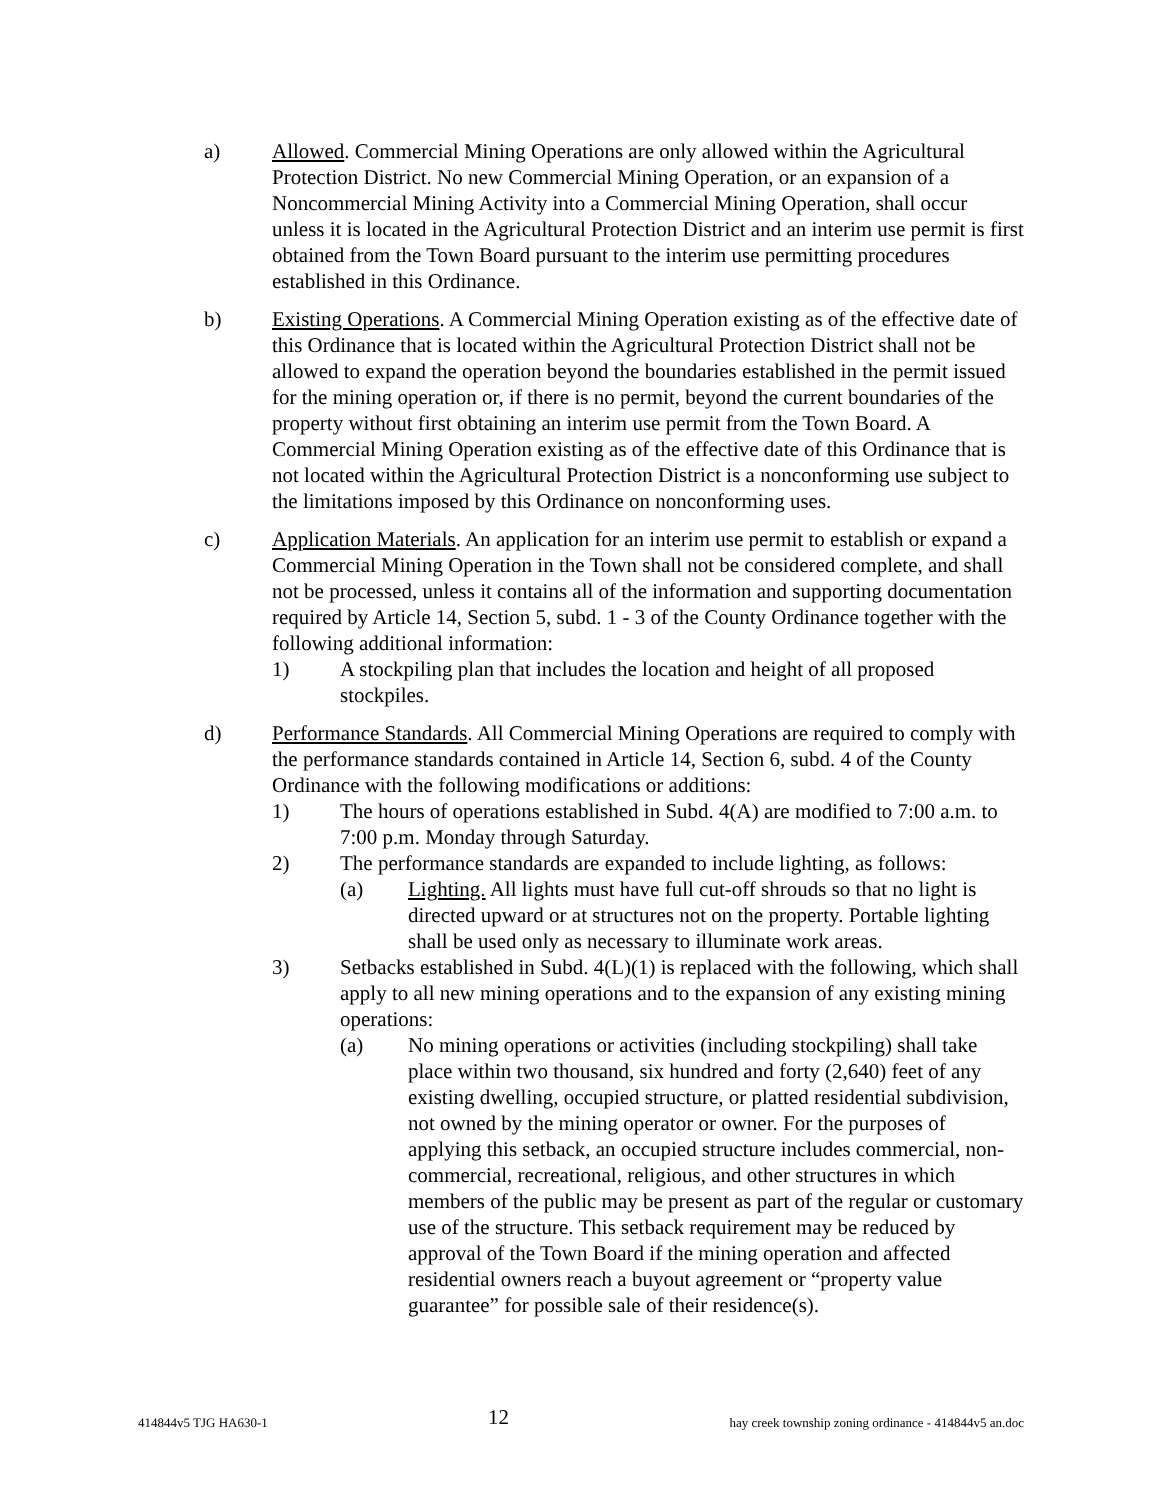a) Allowed. Commercial Mining Operations are only allowed within the Agricultural Protection District. No new Commercial Mining Operation, or an expansion of a Noncommercial Mining Activity into a Commercial Mining Operation, shall occur unless it is located in the Agricultural Protection District and an interim use permit is first obtained from the Town Board pursuant to the interim use permitting procedures established in this Ordinance.
b) Existing Operations. A Commercial Mining Operation existing as of the effective date of this Ordinance that is located within the Agricultural Protection District shall not be allowed to expand the operation beyond the boundaries established in the permit issued for the mining operation or, if there is no permit, beyond the current boundaries of the property without first obtaining an interim use permit from the Town Board. A Commercial Mining Operation existing as of the effective date of this Ordinance that is not located within the Agricultural Protection District is a nonconforming use subject to the limitations imposed by this Ordinance on nonconforming uses.
c) Application Materials. An application for an interim use permit to establish or expand a Commercial Mining Operation in the Town shall not be considered complete, and shall not be processed, unless it contains all of the information and supporting documentation required by Article 14, Section 5, subd. 1 - 3 of the County Ordinance together with the following additional information:
1) A stockpiling plan that includes the location and height of all proposed stockpiles.
d) Performance Standards. All Commercial Mining Operations are required to comply with the performance standards contained in Article 14, Section 6, subd. 4 of the County Ordinance with the following modifications or additions:
1) The hours of operations established in Subd. 4(A) are modified to 7:00 a.m. to 7:00 p.m. Monday through Saturday.
2) The performance standards are expanded to include lighting, as follows:
(a) Lighting. All lights must have full cut-off shrouds so that no light is directed upward or at structures not on the property. Portable lighting shall be used only as necessary to illuminate work areas.
3) Setbacks established in Subd. 4(L)(1) is replaced with the following, which shall apply to all new mining operations and to the expansion of any existing mining operations:
(a) No mining operations or activities (including stockpiling) shall take place within two thousand, six hundred and forty (2,640) feet of any existing dwelling, occupied structure, or platted residential subdivision, not owned by the mining operator or owner. For the purposes of applying this setback, an occupied structure includes commercial, non-commercial, recreational, religious, and other structures in which members of the public may be present as part of the regular or customary use of the structure. This setback requirement may be reduced by approval of the Town Board if the mining operation and affected residential owners reach a buyout agreement or “property value guarantee” for possible sale of their residence(s).
414844v5 TJG HA630-1 12 hay creek township zoning ordinance - 414844v5 an.doc